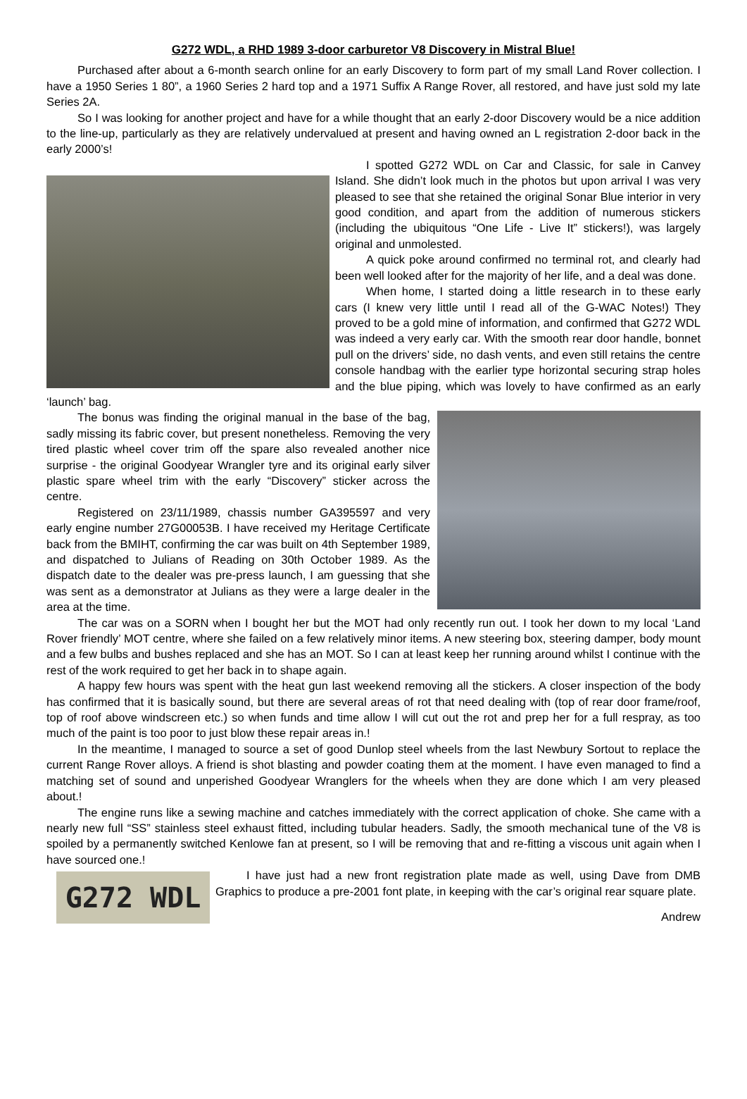G272 WDL, a RHD 1989 3-door carburetor V8 Discovery in Mistral Blue!
Purchased after about a 6-month search online for an early Discovery to form part of my small Land Rover collection. I have a 1950 Series 1 80”, a 1960 Series 2 hard top and a 1971 Suffix A Range Rover, all restored, and have just sold my late Series 2A.
So I was looking for another project and have for a while thought that an early 2-door Discovery would be a nice addition to the line-up, particularly as they are relatively undervalued at present and having owned an L registration 2-door back in the early 2000’s!
I spotted G272 WDL on Car and Classic, for sale in Canvey Island. She didn’t look much in the photos but upon arrival I was very pleased to see that she retained the original Sonar Blue interior in very good condition, and apart from the addition of numerous stickers (including the ubiquitous “One Life - Live It” stickers!), was largely original and unmolested.
A quick poke around confirmed no terminal rot, and clearly had been well looked after for the majority of her life, and a deal was done.
When home, I started doing a little research in to these early cars (I knew very little until I read all of the G-WAC Notes!) They proved to be a gold mine of information, and confirmed that G272 WDL was indeed a very early car. With the smooth rear door handle, bonnet pull on the drivers’ side, no dash vents, and even still retains the centre console handbag with the earlier type horizontal securing strap holes and the blue piping, which was lovely to have confirmed as an early ‘launch’ bag.
The bonus was finding the original manual in the base of the bag, sadly missing its fabric cover, but present nonetheless. Removing the very tired plastic wheel cover trim off the spare also revealed another nice surprise - the original Goodyear Wrangler tyre and its original early silver plastic spare wheel trim with the early “Discovery” sticker across the centre.
Registered on 23/11/1989, chassis number GA395597 and very early engine number 27G00053B. I have received my Heritage Certificate back from the BMIHT, confirming the car was built on 4th September 1989, and dispatched to Julians of Reading on 30th October 1989. As the dispatch date to the dealer was pre-press launch, I am guessing that she was sent as a demonstrator at Julians as they were a large dealer in the area at the time.
The car was on a SORN when I bought her but the MOT had only recently run out. I took her down to my local ‘Land Rover friendly’ MOT centre, where she failed on a few relatively minor items. A new steering box, steering damper, body mount and a few bulbs and bushes replaced and she has an MOT. So I can at least keep her running around whilst I continue with the rest of the work required to get her back in to shape again.
A happy few hours was spent with the heat gun last weekend removing all the stickers. A closer inspection of the body has confirmed that it is basically sound, but there are several areas of rot that need dealing with (top of rear door frame/roof, top of roof above windscreen etc.) so when funds and time allow I will cut out the rot and prep her for a full respray, as too much of the paint is too poor to just blow these repair areas in.!
In the meantime, I managed to source a set of good Dunlop steel wheels from the last Newbury Sortout to replace the current Range Rover alloys. A friend is shot blasting and powder coating them at the moment. I have even managed to find a matching set of sound and unperished Goodyear Wranglers for the wheels when they are done which I am very pleased about.!
The engine runs like a sewing machine and catches immediately with the correct application of choke. She came with a nearly new full “SS” stainless steel exhaust fitted, including tubular headers. Sadly, the smooth mechanical tune of the V8 is spoiled by a permanently switched Kenlowe fan at present, so I will be removing that and re-fitting a viscous unit again when I have sourced one.!
G272 WDL
I have just had a new front registration plate made as well, using Dave from DMB Graphics to produce a pre-2001 font plate, in keeping with the car’s original rear square plate.
Andrew